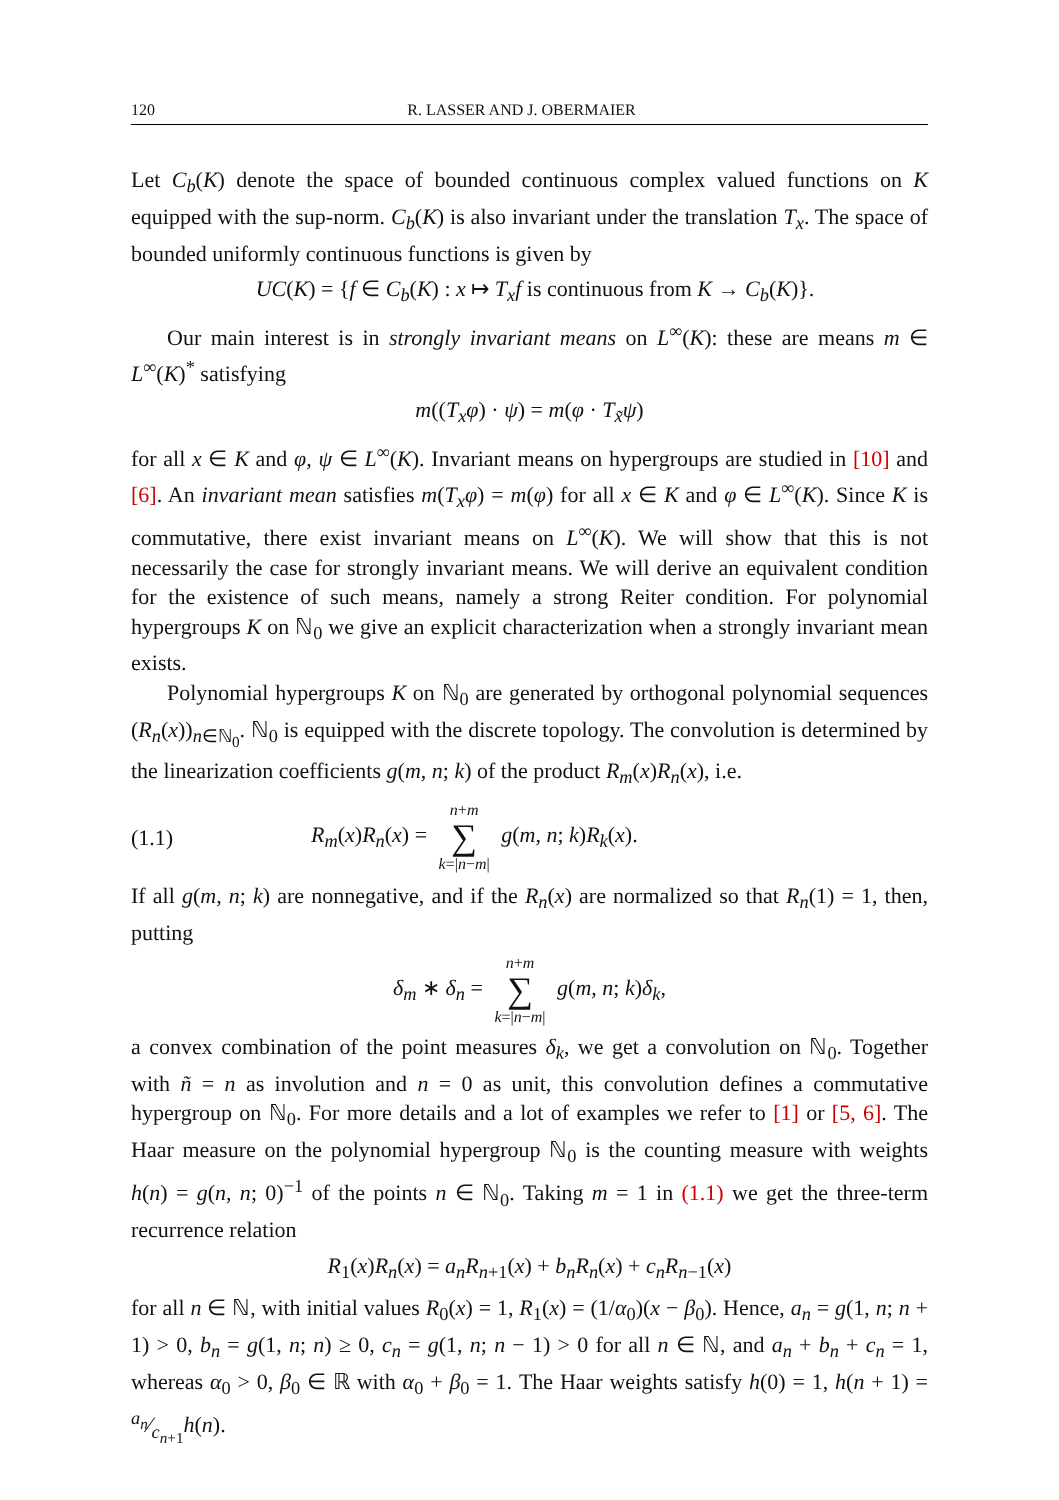120 R. LASSER AND J. OBERMAIER
Let C<sub>b</sub>(K) denote the space of bounded continuous complex valued functions on K equipped with the sup-norm. C<sub>b</sub>(K) is also invariant under the translation T<sub>x</sub>. The space of bounded uniformly continuous functions is given by
UC(K) = {f ∈ C<sub>b</sub>(K) : x ↦ T<sub>x</sub>f is continuous from K → C<sub>b</sub>(K)}.
Our main interest is in strongly invariant means on L<sup>∞</sup>(K): these are means m ∈ L<sup>∞</sup>(K)<sup>*</sup> satisfying
m((T<sub>x</sub>φ) · ψ) = m(φ · T<sub>x̃</sub>ψ)
for all x ∈ K and φ, ψ ∈ L<sup>∞</sup>(K). Invariant means on hypergroups are studied in [10] and [6]. An invariant mean satisfies m(T<sub>x</sub>φ) = m(φ) for all x ∈ K and φ ∈ L<sup>∞</sup>(K). Since K is commutative, there exist invariant means on L<sup>∞</sup>(K). We will show that this is not necessarily the case for strongly invariant means. We will derive an equivalent condition for the existence of such means, namely a strong Reiter condition. For polynomial hypergroups K on ℕ<sub>0</sub> we give an explicit characterization when a strongly invariant mean exists.
Polynomial hypergroups K on ℕ<sub>0</sub> are generated by orthogonal polynomial sequences (R<sub>n</sub>(x))<sub>n∈ℕ<sub>0</sub></sub>. ℕ<sub>0</sub> is equipped with the discrete topology. The convolution is determined by the linearization coefficients g(m, n; k) of the product R<sub>m</sub>(x)R<sub>n</sub>(x), i.e.
(1.1) R<sub>m</sub>(x)R<sub>n</sub>(x) = n+m ∑ k=|n−m| g(m, n; k)R<sub>k</sub>(x).
If all g(m, n; k) are nonnegative, and if the R<sub>n</sub>(x) are normalized so that R<sub>n</sub>(1) = 1, then, putting
δ<sub>m</sub> ∗ δ<sub>n</sub> = n+m ∑ k=|n−m| g(m, n; k)δ<sub>k</sub>,
a convex combination of the point measures δ<sub>k</sub>, we get a convolution on ℕ<sub>0</sub>. Together with ñ = n as involution and n = 0 as unit, this convolution defines a commutative hypergroup on ℕ<sub>0</sub>. For more details and a lot of examples we refer to [1] or [5, 6]. The Haar measure on the polynomial hypergroup ℕ<sub>0</sub> is the counting measure with weights h(n) = g(n, n; 0)<sup>−1</sup> of the points n ∈ ℕ<sub>0</sub>. Taking m = 1 in (1.1) we get the three-term recurrence relation
R<sub>1</sub>(x)R<sub>n</sub>(x) = a<sub>n</sub>R<sub>n+1</sub>(x) + b<sub>n</sub>R<sub>n</sub>(x) + c<sub>n</sub>R<sub>n−1</sub>(x)
for all n ∈ ℕ, with initial values R<sub>0</sub>(x) = 1, R<sub>1</sub>(x) = (1/α<sub>0</sub>)(x − β<sub>0</sub>). Hence, a<sub>n</sub> = g(1, n; n + 1) > 0, b<sub>n</sub> = g(1, n; n) ≥ 0, c<sub>n</sub> = g(1, n; n − 1) > 0 for all n ∈ ℕ, and a<sub>n</sub> + b<sub>n</sub> + c<sub>n</sub> = 1, whereas α<sub>0</sub> > 0, β<sub>0</sub> ∈ ℝ with α<sub>0</sub> + β<sub>0</sub> = 1. The Haar weights satisfy h(0) = 1, h(n + 1) = a<sub>n</sub>⁄c<sub>n+1</sub>h(n).